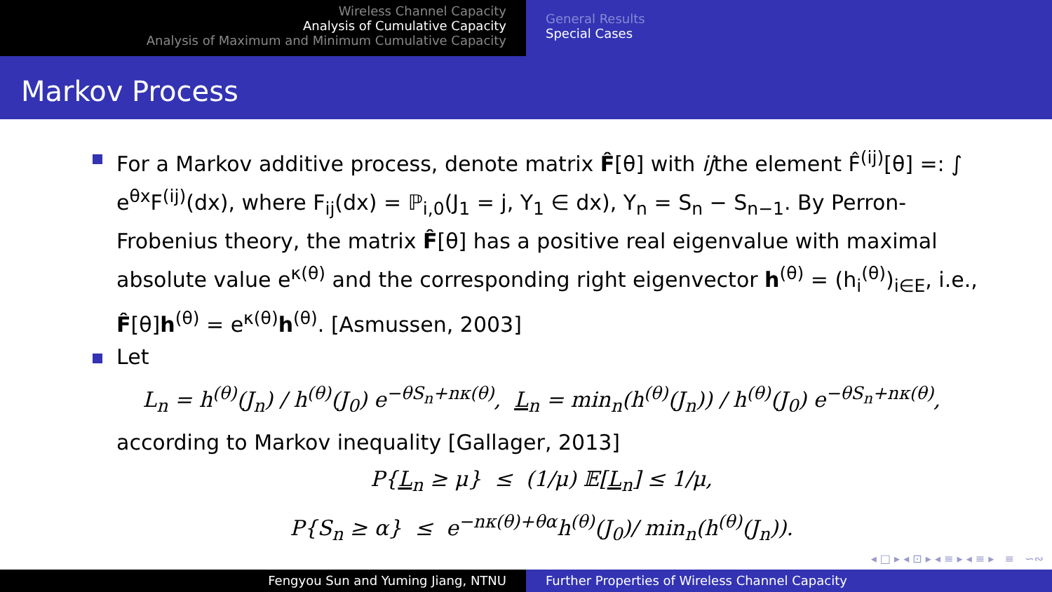Wireless Channel Capacity
Analysis of Cumulative Capacity
Analysis of Maximum and Minimum Cumulative Capacity
General Results
Special Cases
Markov Process
For a Markov additive process, denote matrix F̂[θ] with ijthe element F̂<sup>(ij)</sup>[θ] =: ∫ e<sup>θx</sup>F<sup>(ij)</sup>(dx), where F<sub>ij</sub>(dx) = ℙ<sub>i,0</sub>(J<sub>1</sub> = j, Y<sub>1</sub> ∈ dx), Y<sub>n</sub> = S<sub>n</sub> − S<sub>n−1</sub>. By Perron-Frobenius theory, the matrix F̂[θ] has a positive real eigenvalue with maximal absolute value e<sup>κ(θ)</sup> and the corresponding right eigenvector h<sup>(θ)</sup> = (h<sub>i</sub><sup>(θ)</sup>)<sub>i∈E</sub>, i.e., F̂[θ]h<sup>(θ)</sup> = e<sup>κ(θ)</sup>h<sup>(θ)</sup>. [Asmussen, 2003]
Let
L<sub>n</sub> = h<sup>(θ)</sup>(J<sub>n</sub>) / h<sup>(θ)</sup>(J<sub>0</sub>) e<sup>−θS<sub>n</sub>+nκ(θ)</sup>, L<sub>n</sub> = min<sub>n</sub>(h<sup>(θ)</sup>(J<sub>n</sub>)) / h<sup>(θ)</sup>(J<sub>0</sub>) e<sup>−θS<sub>n</sub>+nκ(θ)</sup>,
according to Markov inequality [Gallager, 2013]
P{L<sub>n</sub> ≥ μ} ≤ (1/μ) 𝔼[L<sub>n</sub>] ≤ 1/μ,
P{S<sub>n</sub> ≥ α} ≤ e<sup>−nκ(θ)+θα</sup>h<sup>(θ)</sup>(J<sub>0</sub>)/ min<sub>n</sub>(h<sup>(θ)</sup>(J<sub>n</sub>)).
◂ □ ▸ ◂ ⊡ ▸ ◂ ≡ ▸ ◂ ≡ ▸ ≡ ∽∾
Fengyou Sun and Yuming Jiang, NTNU Further Properties of Wireless Channel Capacity